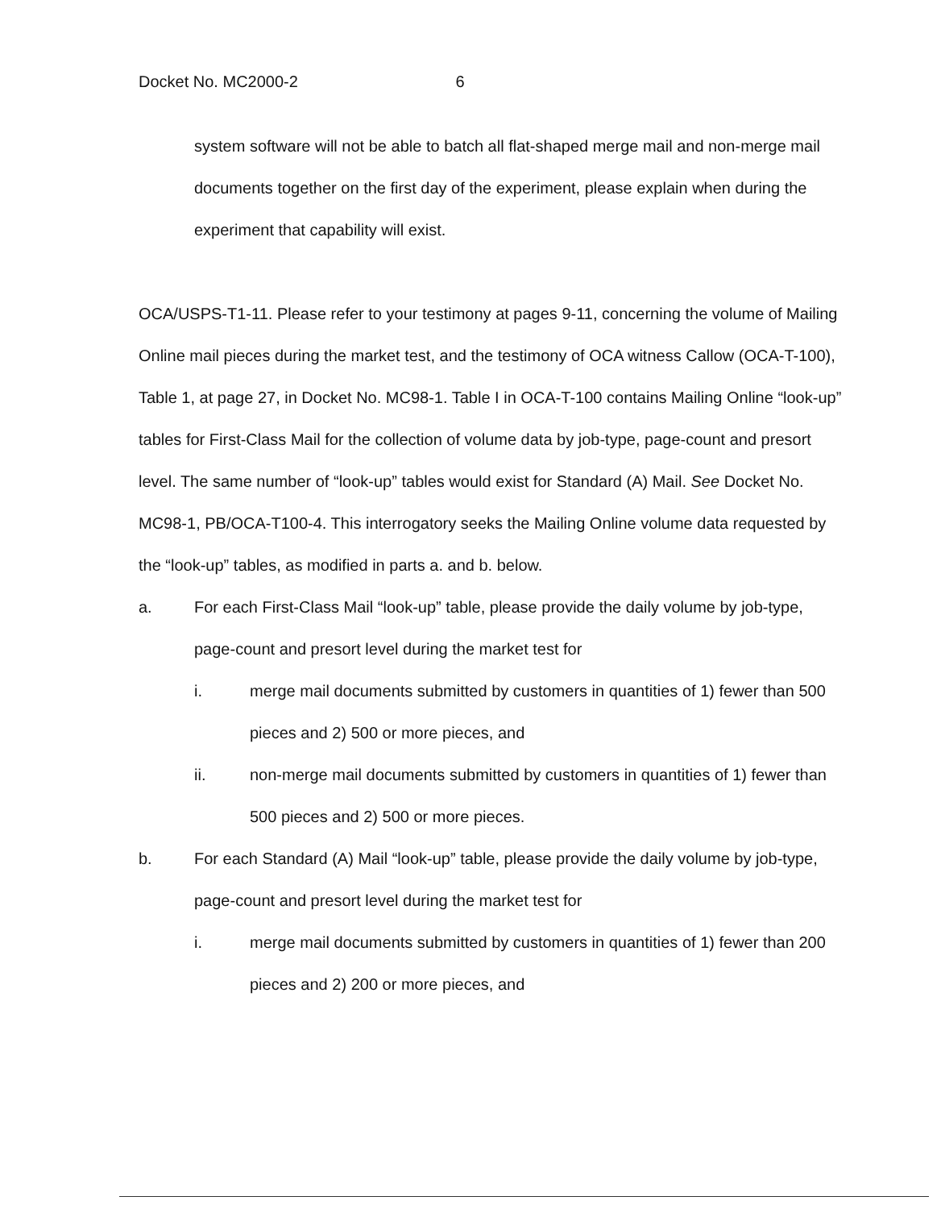Docket No. MC2000-2 6
system software will not be able to batch all flat-shaped merge mail and non-merge mail documents together on the first day of the experiment, please explain when during the experiment that capability will exist.
OCA/USPS-T1-11. Please refer to your testimony at pages 9-11, concerning the volume of Mailing Online mail pieces during the market test, and the testimony of OCA witness Callow (OCA-T-100), Table 1, at page 27, in Docket No. MC98-1. Table I in OCA-T-100 contains Mailing Online “look-up” tables for First-Class Mail for the collection of volume data by job-type, page-count and presort level. The same number of “look-up” tables would exist for Standard (A) Mail. See Docket No. MC98-1, PB/OCA-T100-4. This interrogatory seeks the Mailing Online volume data requested by the “look-up” tables, as modified in parts a. and b. below.
a. For each First-Class Mail “look-up” table, please provide the daily volume by job-type, page-count and presort level during the market test for
i. merge mail documents submitted by customers in quantities of 1) fewer than 500 pieces and 2) 500 or more pieces, and
ii. non-merge mail documents submitted by customers in quantities of 1) fewer than 500 pieces and 2) 500 or more pieces.
b. For each Standard (A) Mail “look-up” table, please provide the daily volume by job-type, page-count and presort level during the market test for
i. merge mail documents submitted by customers in quantities of 1) fewer than 200 pieces and 2) 200 or more pieces, and